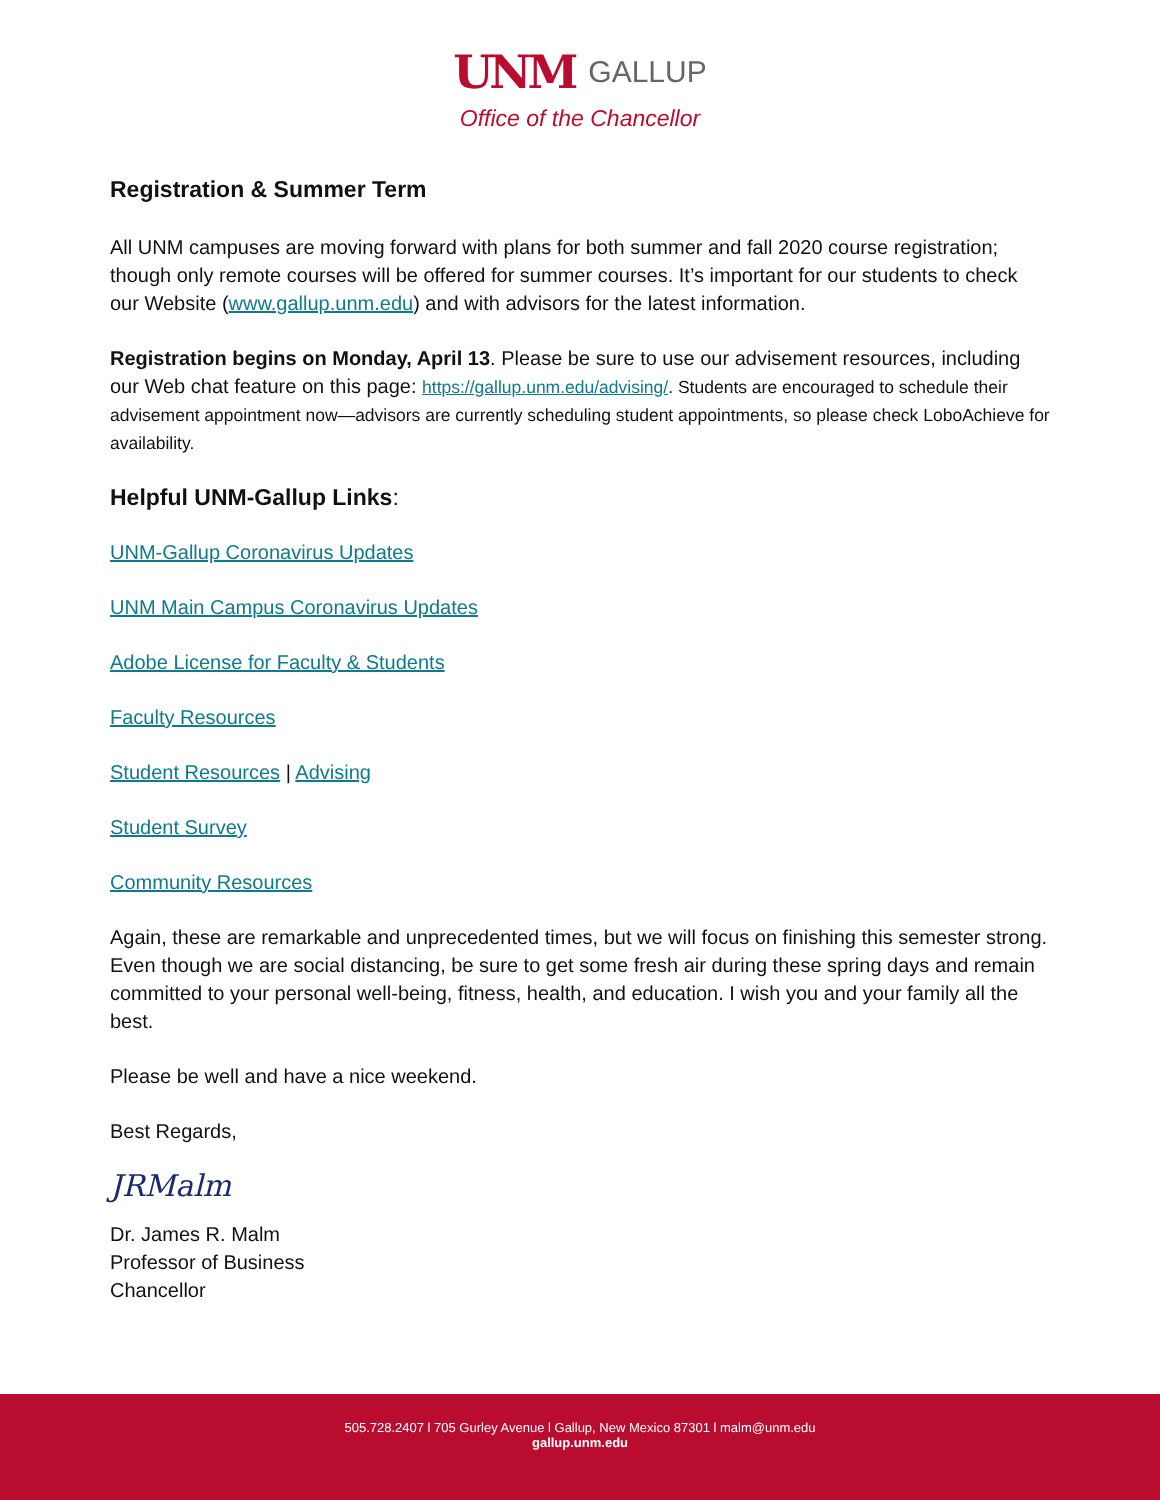UNM GALLUP
Office of the Chancellor
Registration & Summer Term
All UNM campuses are moving forward with plans for both summer and fall 2020 course registration; though only remote courses will be offered for summer courses. It’s important for our students to check our Website (www.gallup.unm.edu) and with advisors for the latest information.
Registration begins on Monday, April 13. Please be sure to use our advisement resources, including our Web chat feature on this page: https://gallup.unm.edu/advising/. Students are encouraged to schedule their advisement appointment now—advisors are currently scheduling student appointments, so please check LoboAchieve for availability.
Helpful UNM-Gallup Links:
UNM-Gallup Coronavirus Updates
UNM Main Campus Coronavirus Updates
Adobe License for Faculty & Students
Faculty Resources
Student Resources | Advising
Student Survey
Community Resources
Again, these are remarkable and unprecedented times, but we will focus on finishing this semester strong. Even though we are social distancing, be sure to get some fresh air during these spring days and remain committed to your personal well-being, fitness, health, and education. I wish you and your family all the best.
Please be well and have a nice weekend.
Best Regards,
JRMalm
Dr. James R. Malm
Professor of Business
Chancellor
505.728.2407 l 705 Gurley Avenue l Gallup, New Mexico 87301 l malm@unm.edu
gallup.unm.edu